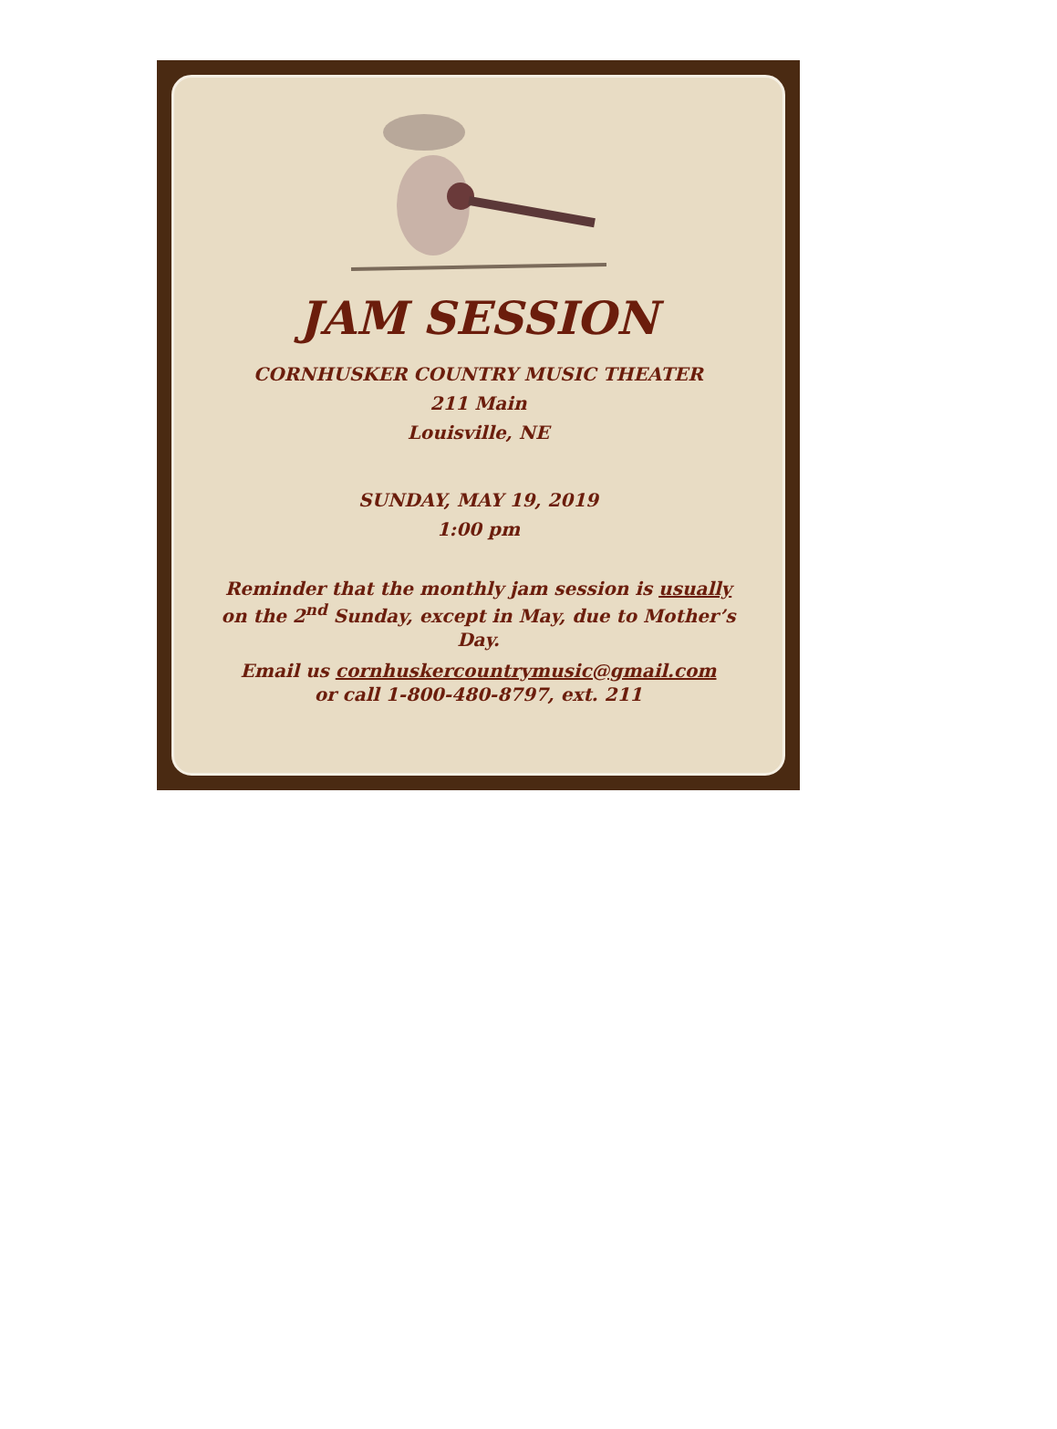JAM SESSION
CORNHUSKER COUNTRY MUSIC THEATER
211 Main
Louisville, NE
SUNDAY, MAY 19, 2019
1:00 pm
Reminder that the monthly jam session is usually on the 2<sup>nd</sup> Sunday, except in May, due to Mother’s Day.
Email us cornhuskercountrymusic@gmail.com
or call 1-800-480-8797, ext. 211